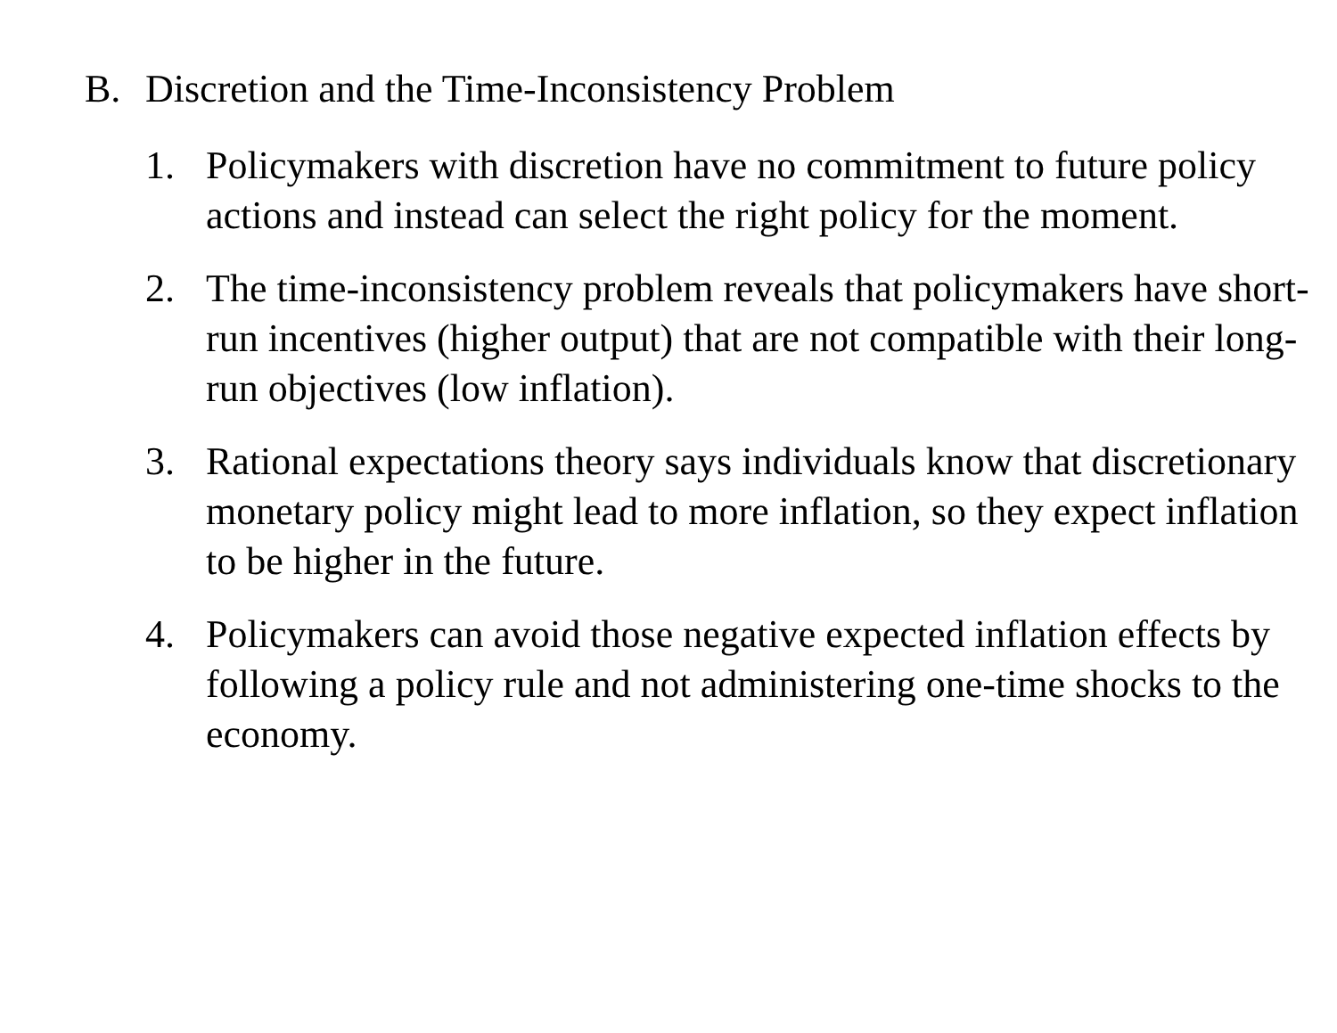B. Discretion and the Time-Inconsistency Problem
1. Policymakers with discretion have no commitment to future policy actions and instead can select the right policy for the moment.
2. The time-inconsistency problem reveals that policymakers have short-run incentives (higher output) that are not compatible with their long-run objectives (low inflation).
3. Rational expectations theory says individuals know that discretionary monetary policy might lead to more inflation, so they expect inflation to be higher in the future.
4. Policymakers can avoid those negative expected inflation effects by following a policy rule and not administering one-time shocks to the economy.